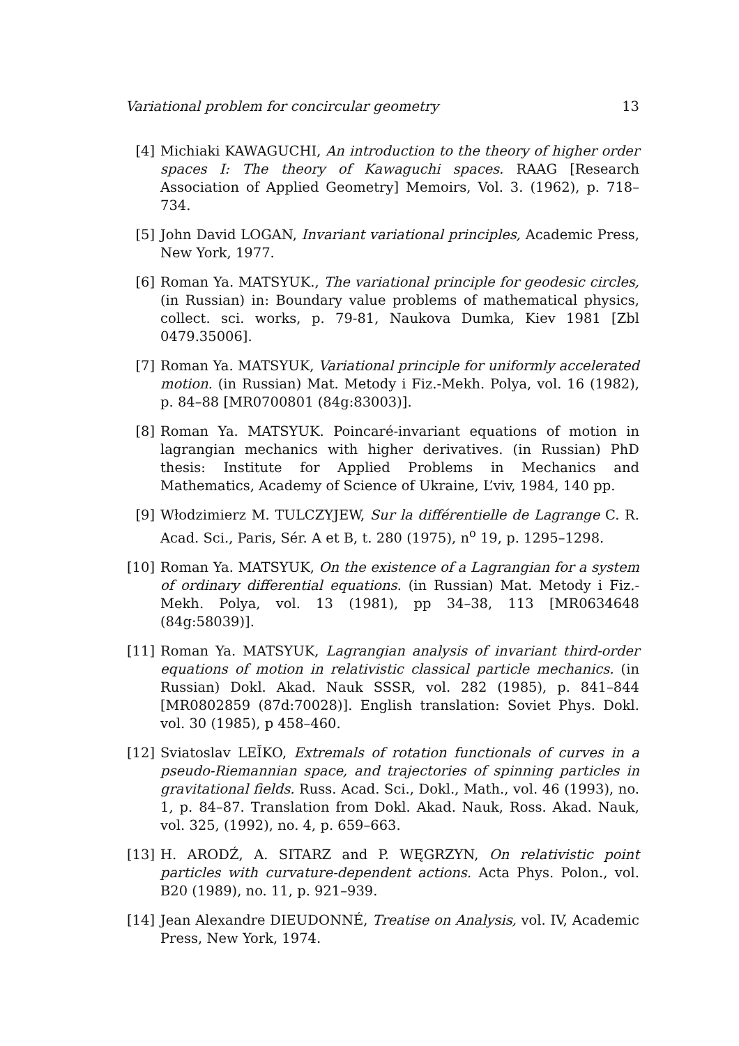Variational problem for concircular geometry 13
[4] Michiaki KAWAGUCHI, An introduction to the theory of higher order spaces I: The theory of Kawaguchi spaces. RAAG [Research Association of Applied Geometry] Memoirs, Vol. 3. (1962), p. 718–734.
[5] John David LOGAN, Invariant variational principles, Academic Press, New York, 1977.
[6] Roman Ya. MATSYUK., The variational principle for geodesic circles, (in Russian) in: Boundary value problems of mathematical physics, collect. sci. works, p. 79-81, Naukova Dumka, Kiev 1981 [Zbl 0479.35006].
[7] Roman Ya. MATSYUK, Variational principle for uniformly accelerated motion. (in Russian) Mat. Metody i Fiz.-Mekh. Polya, vol. 16 (1982), p. 84–88 [MR0700801 (84g:83003)].
[8] Roman Ya. MATSYUK. Poincaré-invariant equations of motion in lagrangian mechanics with higher derivatives. (in Russian) PhD thesis: Institute for Applied Problems in Mechanics and Mathematics, Academy of Science of Ukraine, L’viv, 1984, 140 pp.
[9] Włodzimierz M. TULCZYJEW, Sur la différentielle de Lagrange C. R. Acad. Sci., Paris, Sér. A et B, t. 280 (1975), n<sup>o</sup> 19, p. 1295–1298.
[10] Roman Ya. MATSYUK, On the existence of a Lagrangian for a system of ordinary differential equations. (in Russian) Mat. Metody i Fiz.-Mekh. Polya, vol. 13 (1981), pp 34–38, 113 [MR0634648 (84g:58039)].
[11] Roman Ya. MATSYUK, Lagrangian analysis of invariant third-order equations of motion in relativistic classical particle mechanics. (in Russian) Dokl. Akad. Nauk SSSR, vol. 282 (1985), p. 841–844 [MR0802859 (87d:70028)]. English translation: Soviet Phys. Dokl. vol. 30 (1985), p 458–460.
[12] Sviatoslav LEĬKO, Extremals of rotation functionals of curves in a pseudo-Riemannian space, and trajectories of spinning particles in gravitational fields. Russ. Acad. Sci., Dokl., Math., vol. 46 (1993), no. 1, p. 84–87. Translation from Dokl. Akad. Nauk, Ross. Akad. Nauk, vol. 325, (1992), no. 4, p. 659–663.
[13] H. ARODŹ, A. SITARZ and P. WĘGRZYN, On relativistic point particles with curvature-dependent actions. Acta Phys. Polon., vol. B20 (1989), no. 11, p. 921–939.
[14] Jean Alexandre DIEUDONNÉ, Treatise on Analysis, vol. IV, Academic Press, New York, 1974.